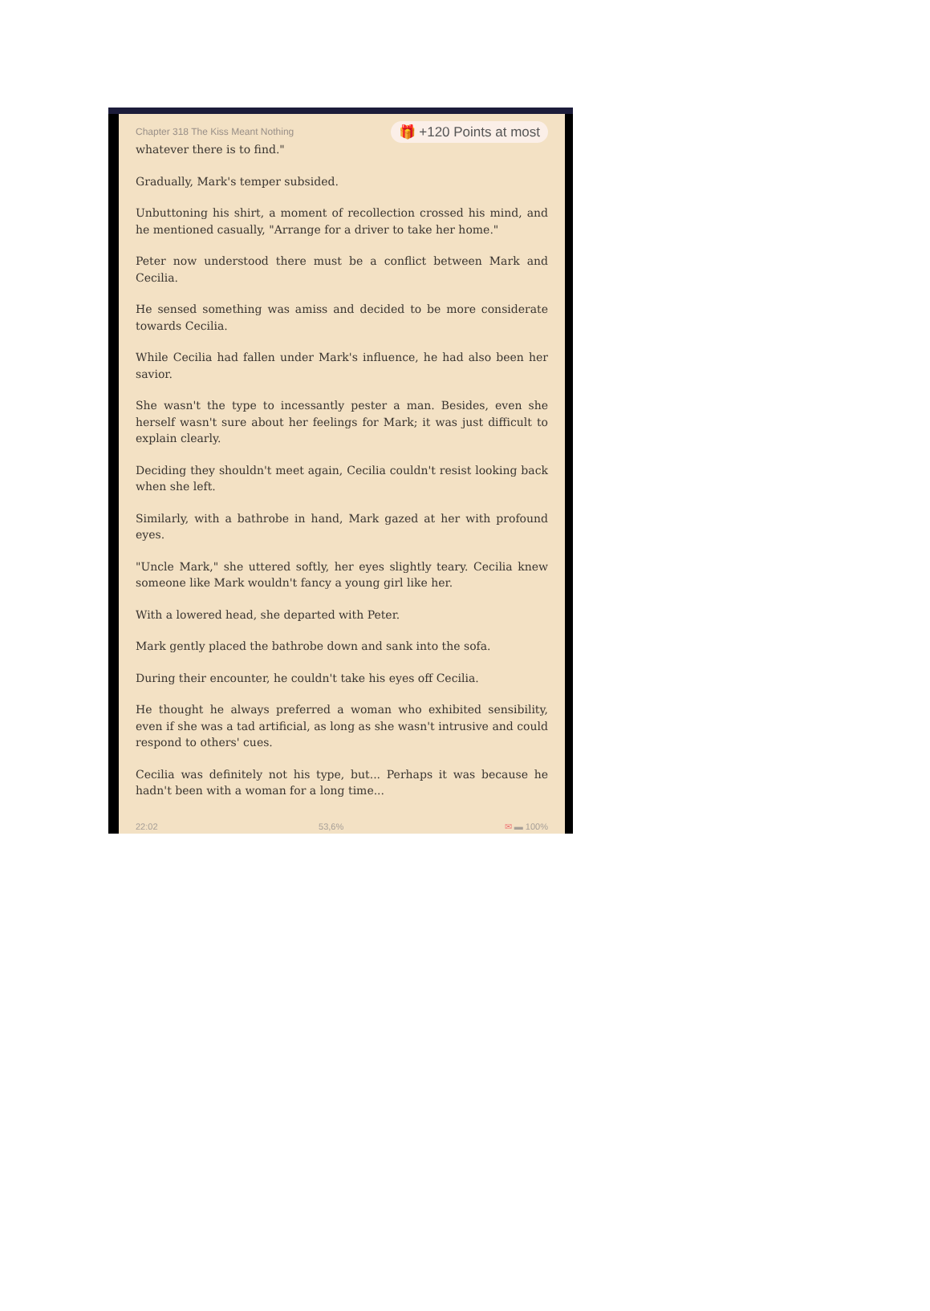Chapter 318 The Kiss Meant Nothing
🎁 +120 Points at most
whatever there is to find."
Gradually, Mark's temper subsided.
Unbuttoning his shirt, a moment of recollection crossed his mind, and he mentioned casually, "Arrange for a driver to take her home."
Peter now understood there must be a conflict between Mark and Cecilia.
He sensed something was amiss and decided to be more considerate towards Cecilia.
While Cecilia had fallen under Mark's influence, he had also been her savior.
She wasn't the type to incessantly pester a man. Besides, even she herself wasn't sure about her feelings for Mark; it was just difficult to explain clearly.
Deciding they shouldn't meet again, Cecilia couldn't resist looking back when she left.
Similarly, with a bathrobe in hand, Mark gazed at her with profound eyes.
"Uncle Mark," she uttered softly, her eyes slightly teary. Cecilia knew someone like Mark wouldn't fancy a young girl like her.
With a lowered head, she departed with Peter.
Mark gently placed the bathrobe down and sank into the sofa.
During their encounter, he couldn't take his eyes off Cecilia.
He thought he always preferred a woman who exhibited sensibility, even if she was a tad artificial, as long as she wasn't intrusive and could respond to others' cues.
Cecilia was definitely not his type, but... Perhaps it was because he hadn't been with a woman for a long time...
22:02 53,6% ✉ ▬ 100%